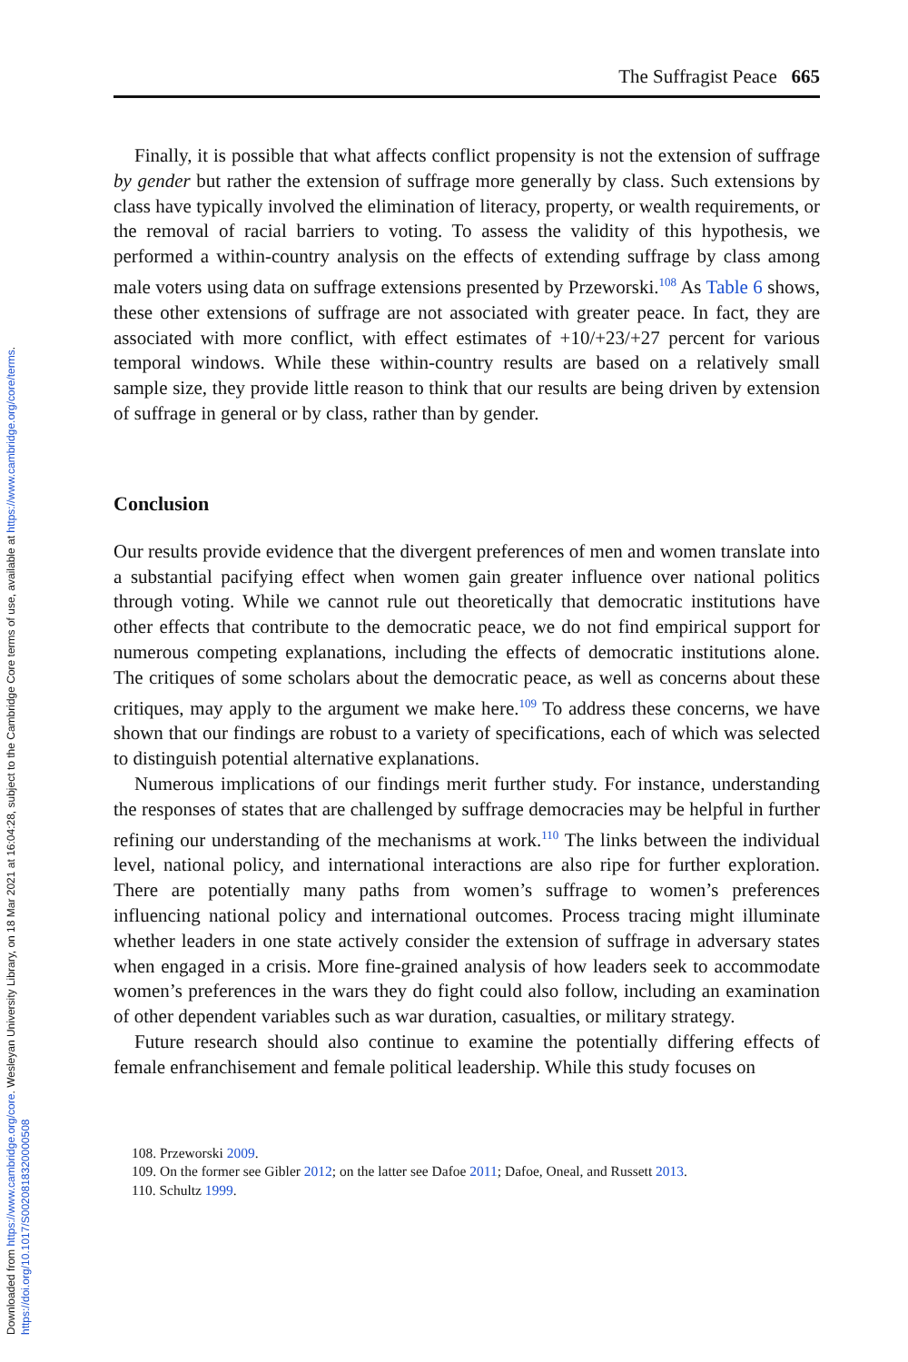Downloaded from https://www.cambridge.org/core. Wesleyan University Library, on 18 Mar 2021 at 16:04:28, subject to the Cambridge Core terms of use, available at https://www.cambridge.org/core/terms.
https://doi.org/10.1017/S0020818320000508
The Suffragist Peace 665
Finally, it is possible that what affects conflict propensity is not the extension of suffrage by gender but rather the extension of suffrage more generally by class. Such extensions by class have typically involved the elimination of literacy, property, or wealth requirements, or the removal of racial barriers to voting. To assess the validity of this hypothesis, we performed a within-country analysis on the effects of extending suffrage by class among male voters using data on suffrage extensions presented by Przeworski.<sup>108</sup> As Table 6 shows, these other extensions of suffrage are not associated with greater peace. In fact, they are associated with more conflict, with effect estimates of +10/+23/+27 percent for various temporal windows. While these within-country results are based on a relatively small sample size, they provide little reason to think that our results are being driven by extension of suffrage in general or by class, rather than by gender.
Conclusion
Our results provide evidence that the divergent preferences of men and women translate into a substantial pacifying effect when women gain greater influence over national politics through voting. While we cannot rule out theoretically that democratic institutions have other effects that contribute to the democratic peace, we do not find empirical support for numerous competing explanations, including the effects of democratic institutions alone. The critiques of some scholars about the democratic peace, as well as concerns about these critiques, may apply to the argument we make here.<sup>109</sup> To address these concerns, we have shown that our findings are robust to a variety of specifications, each of which was selected to distinguish potential alternative explanations.
Numerous implications of our findings merit further study. For instance, understanding the responses of states that are challenged by suffrage democracies may be helpful in further refining our understanding of the mechanisms at work.<sup>110</sup> The links between the individual level, national policy, and international interactions are also ripe for further exploration. There are potentially many paths from women’s suffrage to women’s preferences influencing national policy and international outcomes. Process tracing might illuminate whether leaders in one state actively consider the extension of suffrage in adversary states when engaged in a crisis. More fine-grained analysis of how leaders seek to accommodate women’s preferences in the wars they do fight could also follow, including an examination of other dependent variables such as war duration, casualties, or military strategy.
Future research should also continue to examine the potentially differing effects of female enfranchisement and female political leadership. While this study focuses on
108. Przeworski 2009.
109. On the former see Gibler 2012; on the latter see Dafoe 2011; Dafoe, Oneal, and Russett 2013.
110. Schultz 1999.